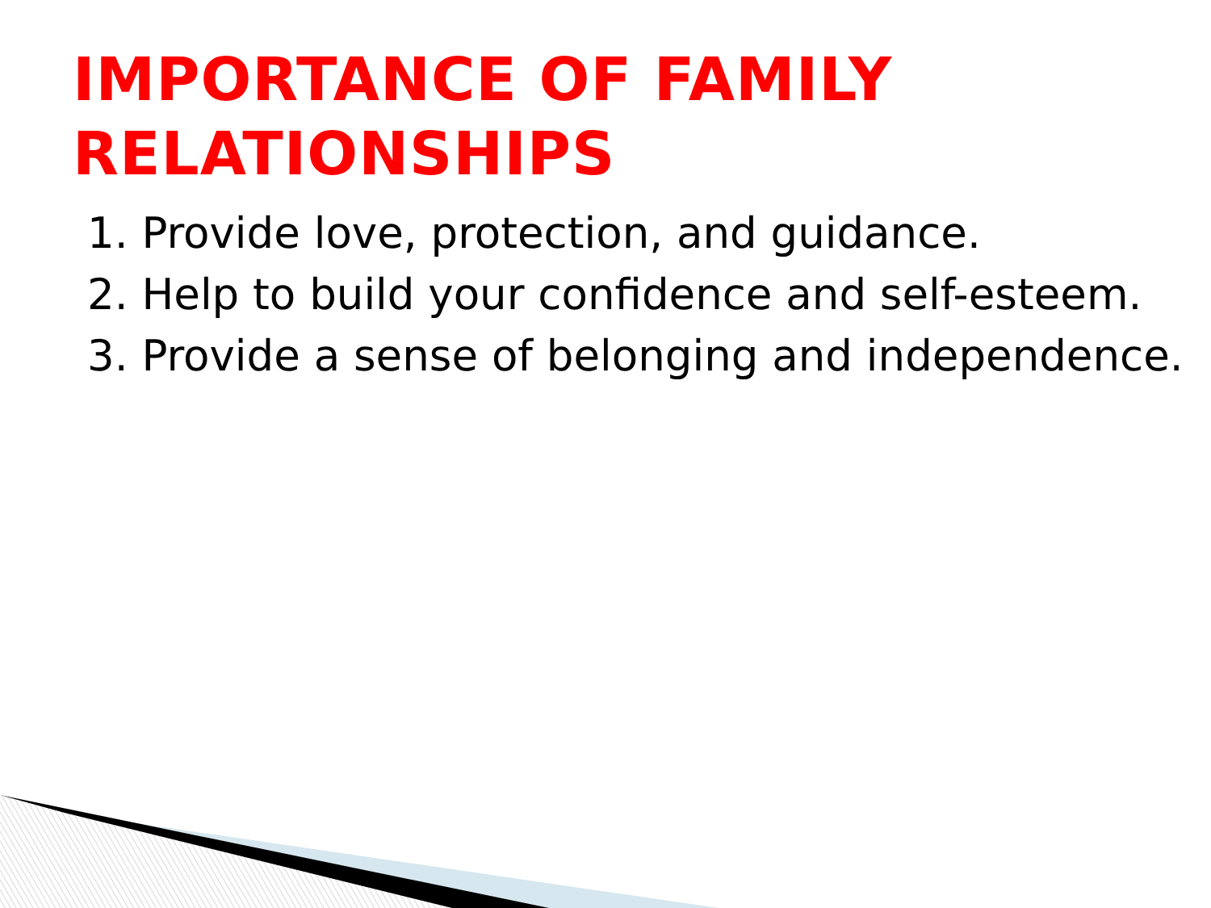IMPORTANCE OF FAMILY RELATIONSHIPS
1. Provide love, protection, and guidance.
2. Help to build your confidence and self-esteem.
3. Provide a sense of belonging and independence.